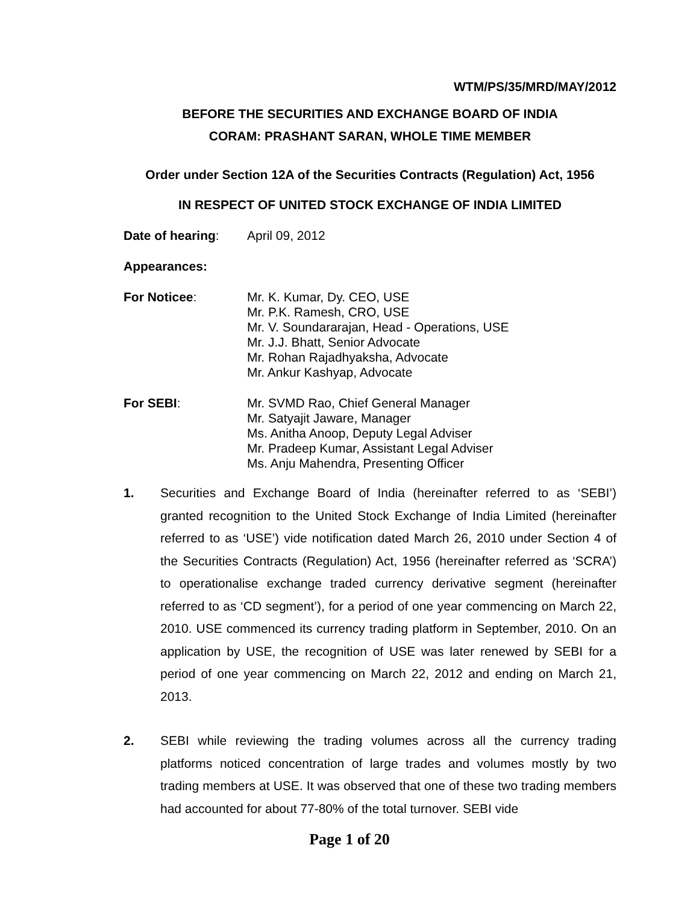WTM/PS/35/MRD/MAY/2012
BEFORE THE SECURITIES AND EXCHANGE BOARD OF INDIA
CORAM: PRASHANT SARAN, WHOLE TIME MEMBER
Order under Section 12A of the Securities Contracts (Regulation) Act, 1956
IN RESPECT OF UNITED STOCK EXCHANGE OF INDIA LIMITED
Date of hearing: April 09, 2012
Appearances:
For Noticee: Mr. K. Kumar, Dy. CEO, USE
Mr. P.K. Ramesh, CRO, USE
Mr. V. Soundararajan, Head - Operations, USE
Mr. J.J. Bhatt, Senior Advocate
Mr. Rohan Rajadhyaksha, Advocate
Mr. Ankur Kashyap, Advocate
For SEBI: Mr. SVMD Rao, Chief General Manager
Mr. Satyajit Jaware, Manager
Ms. Anitha Anoop, Deputy Legal Adviser
Mr. Pradeep Kumar, Assistant Legal Adviser
Ms. Anju Mahendra, Presenting Officer
1. Securities and Exchange Board of India (hereinafter referred to as ‘SEBI’) granted recognition to the United Stock Exchange of India Limited (hereinafter referred to as ‘USE’) vide notification dated March 26, 2010 under Section 4 of the Securities Contracts (Regulation) Act, 1956 (hereinafter referred as ‘SCRA’) to operationalise exchange traded currency derivative segment (hereinafter referred to as ‘CD segment’), for a period of one year commencing on March 22, 2010. USE commenced its currency trading platform in September, 2010. On an application by USE, the recognition of USE was later renewed by SEBI for a period of one year commencing on March 22, 2012 and ending on March 21, 2013.
2. SEBI while reviewing the trading volumes across all the currency trading platforms noticed concentration of large trades and volumes mostly by two trading members at USE. It was observed that one of these two trading members had accounted for about 77-80% of the total turnover. SEBI vide
Page 1 of 20